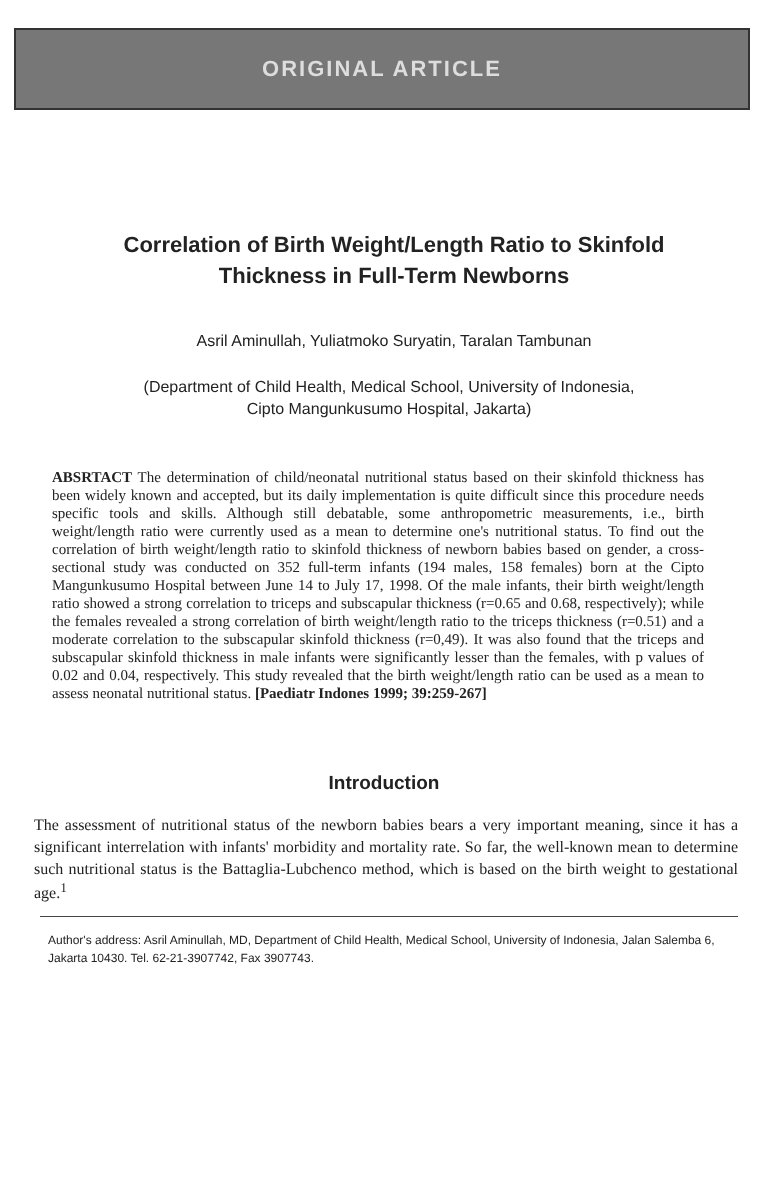ORIGINAL ARTICLE
Correlation of Birth Weight/Length Ratio to Skinfold Thickness in Full-Term Newborns
Asril Aminullah, Yuliatmoko Suryatin, Taralan Tambunan
(Department of Child Health, Medical School, University of Indonesia,
Cipto Mangunkusumo Hospital, Jakarta)
ABSRTACT The determination of child/neonatal nutritional status based on their skinfold thickness has been widely known and accepted, but its daily implementation is quite difficult since this procedure needs specific tools and skills. Although still debatable, some anthropometric measurements, i.e., birth weight/length ratio were currently used as a mean to determine one's nutritional status. To find out the correlation of birth weight/length ratio to skinfold thickness of newborn babies based on gender, a cross-sectional study was conducted on 352 full-term infants (194 males, 158 females) born at the Cipto Mangunkusumo Hospital between June 14 to July 17, 1998. Of the male infants, their birth weight/length ratio showed a strong correlation to triceps and subscapular thickness (r=0.65 and 0.68, respectively); while the females revealed a strong correlation of birth weight/length ratio to the triceps thickness (r=0.51) and a moderate correlation to the subscapular skinfold thickness (r=0,49). It was also found that the triceps and subscapular skinfold thickness in male infants were significantly lesser than the females, with p values of 0.02 and 0.04, respectively. This study revealed that the birth weight/length ratio can be used as a mean to assess neonatal nutritional status. [Paediatr Indones 1999; 39:259-267]
Introduction
The assessment of nutritional status of the newborn babies bears a very important meaning, since it has a significant interrelation with infants' morbidity and mortality rate. So far, the well-known mean to determine such nutritional status is the Battaglia-Lubchenco method, which is based on the birth weight to gestational age.<sup>1</sup>
Author's address: Asril Aminullah, MD, Department of Child Health, Medical School, University of Indonesia, Jalan Salemba 6, Jakarta 10430. Tel. 62-21-3907742, Fax 3907743.